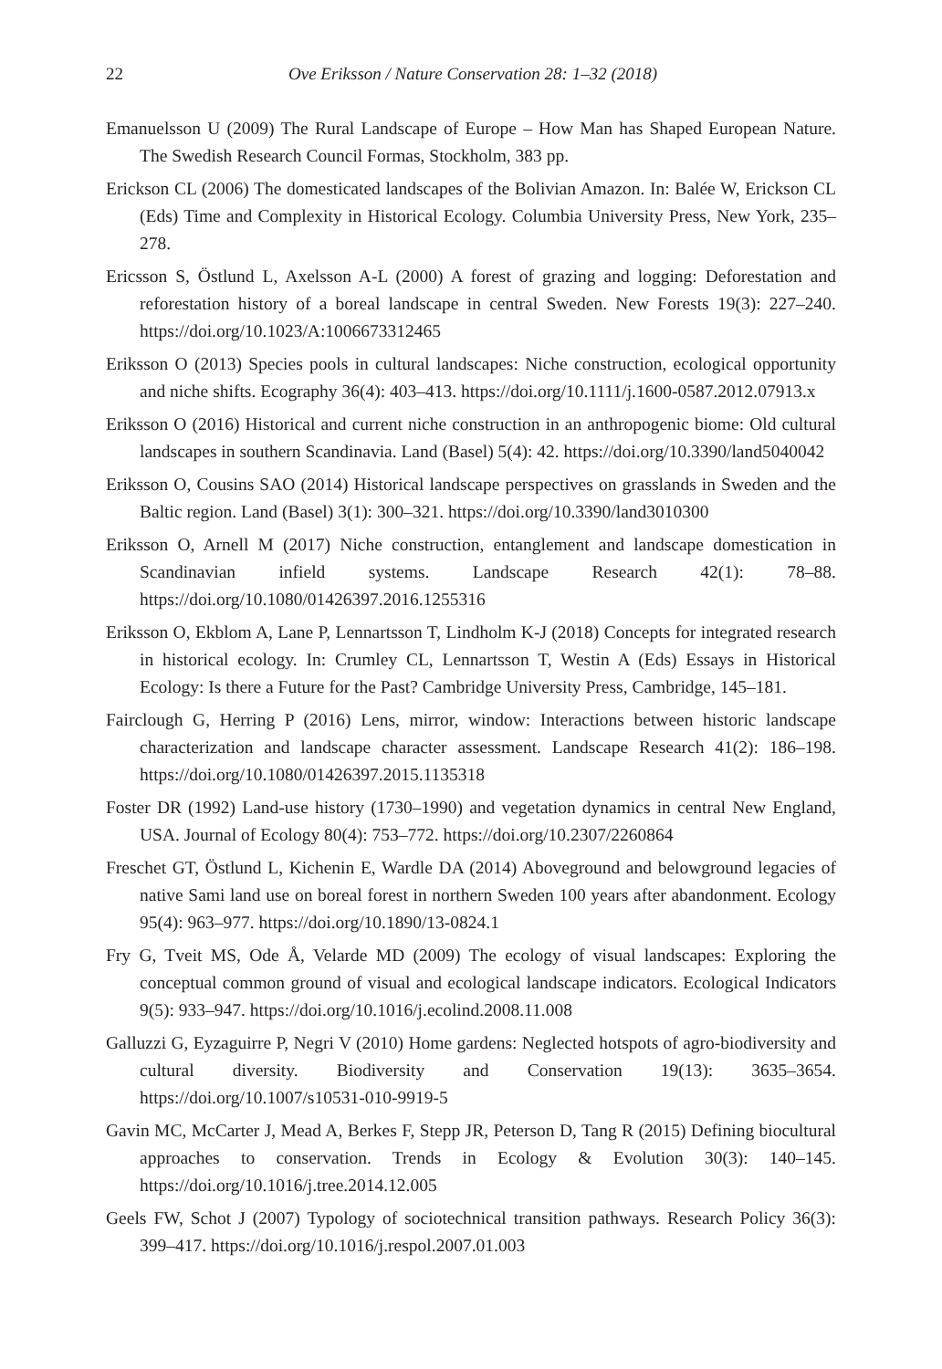22 Ove Eriksson / Nature Conservation 28: 1–32 (2018)
Emanuelsson U (2009) The Rural Landscape of Europe – How Man has Shaped European Nature. The Swedish Research Council Formas, Stockholm, 383 pp.
Erickson CL (2006) The domesticated landscapes of the Bolivian Amazon. In: Balée W, Erickson CL (Eds) Time and Complexity in Historical Ecology. Columbia University Press, New York, 235–278.
Ericsson S, Östlund L, Axelsson A-L (2000) A forest of grazing and logging: Deforestation and reforestation history of a boreal landscape in central Sweden. New Forests 19(3): 227–240. https://doi.org/10.1023/A:1006673312465
Eriksson O (2013) Species pools in cultural landscapes: Niche construction, ecological opportunity and niche shifts. Ecography 36(4): 403–413. https://doi.org/10.1111/j.1600-0587.2012.07913.x
Eriksson O (2016) Historical and current niche construction in an anthropogenic biome: Old cultural landscapes in southern Scandinavia. Land (Basel) 5(4): 42. https://doi.org/10.3390/land5040042
Eriksson O, Cousins SAO (2014) Historical landscape perspectives on grasslands in Sweden and the Baltic region. Land (Basel) 3(1): 300–321. https://doi.org/10.3390/land3010300
Eriksson O, Arnell M (2017) Niche construction, entanglement and landscape domestication in Scandinavian infield systems. Landscape Research 42(1): 78–88. https://doi.org/10.1080/01426397.2016.1255316
Eriksson O, Ekblom A, Lane P, Lennartsson T, Lindholm K-J (2018) Concepts for integrated research in historical ecology. In: Crumley CL, Lennartsson T, Westin A (Eds) Essays in Historical Ecology: Is there a Future for the Past? Cambridge University Press, Cambridge, 145–181.
Fairclough G, Herring P (2016) Lens, mirror, window: Interactions between historic landscape characterization and landscape character assessment. Landscape Research 41(2): 186–198. https://doi.org/10.1080/01426397.2015.1135318
Foster DR (1992) Land-use history (1730–1990) and vegetation dynamics in central New England, USA. Journal of Ecology 80(4): 753–772. https://doi.org/10.2307/2260864
Freschet GT, Östlund L, Kichenin E, Wardle DA (2014) Aboveground and belowground legacies of native Sami land use on boreal forest in northern Sweden 100 years after abandonment. Ecology 95(4): 963–977. https://doi.org/10.1890/13-0824.1
Fry G, Tveit MS, Ode Å, Velarde MD (2009) The ecology of visual landscapes: Exploring the conceptual common ground of visual and ecological landscape indicators. Ecological Indicators 9(5): 933–947. https://doi.org/10.1016/j.ecolind.2008.11.008
Galluzzi G, Eyzaguirre P, Negri V (2010) Home gardens: Neglected hotspots of agro-biodiversity and cultural diversity. Biodiversity and Conservation 19(13): 3635–3654. https://doi.org/10.1007/s10531-010-9919-5
Gavin MC, McCarter J, Mead A, Berkes F, Stepp JR, Peterson D, Tang R (2015) Defining biocultural approaches to conservation. Trends in Ecology & Evolution 30(3): 140–145. https://doi.org/10.1016/j.tree.2014.12.005
Geels FW, Schot J (2007) Typology of sociotechnical transition pathways. Research Policy 36(3): 399–417. https://doi.org/10.1016/j.respol.2007.01.003